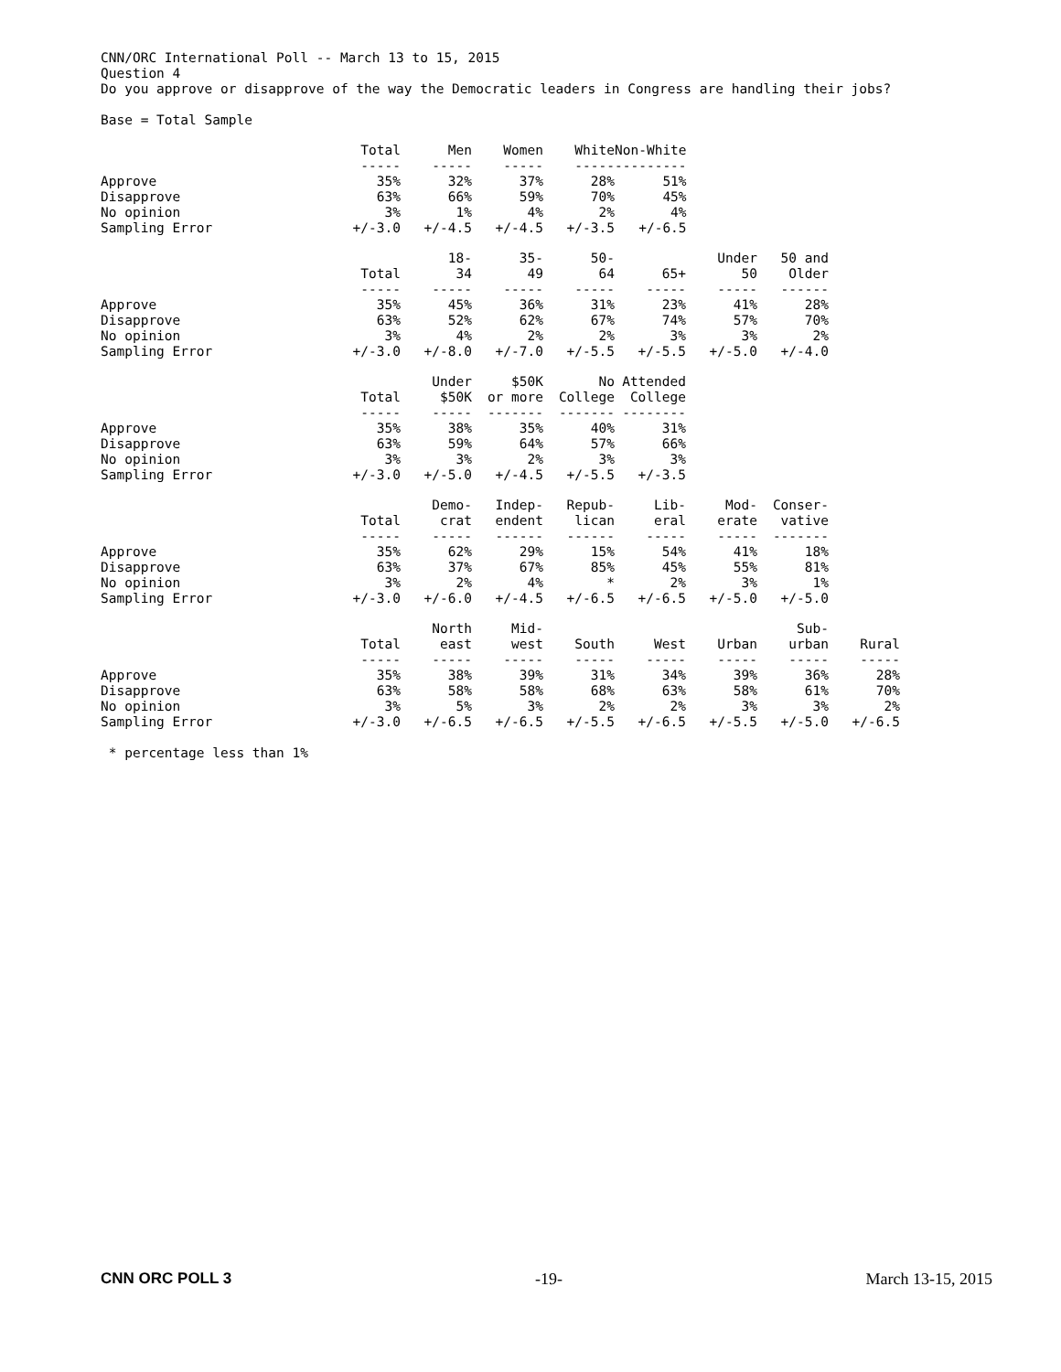CNN/ORC International Poll -- March 13 to 15, 2015
Question 4
Do you approve or disapprove of the way the Democratic leaders in Congress are handling their jobs?
Base = Total Sample
| | Total | Men | Women | White | Non-White |
| | ----- | ----- | ----- | ----- | --------- |
| Approve | 35% | 32% | 37% | 28% | 51% |
| Disapprove | 63% | 66% | 59% | 70% | 45% |
| No opinion | 3% | 1% | 4% | 2% | 4% |
| Sampling Error | +/-3.0 | +/-4.5 | +/-4.5 | +/-3.5 | +/-6.5 |
| | | 18- | 35- | 50- | | Under | 50 and |
| | Total | 34 | 49 | 64 | 65+ | 50 | Older |
| | ----- | ----- | ----- | ----- | ----- | ----- | ------ |
| Approve | 35% | 45% | 36% | 31% | 23% | 41% | 28% |
| Disapprove | 63% | 52% | 62% | 67% | 74% | 57% | 70% |
| No opinion | 3% | 4% | 2% | 2% | 3% | 3% | 2% |
| Sampling Error | +/-3.0 | +/-8.0 | +/-7.0 | +/-5.5 | +/-5.5 | +/-5.0 | +/-4.0 |
| | | Under | $50K | No | Attended |
| | Total | $50K | or more | College | College |
| | ----- | ----- | ------- | ------- | -------- |
| Approve | 35% | 38% | 35% | 40% | 31% |
| Disapprove | 63% | 59% | 64% | 57% | 66% |
| No opinion | 3% | 3% | 2% | 3% | 3% |
| Sampling Error | +/-3.0 | +/-5.0 | +/-4.5 | +/-5.5 | +/-3.5 |
| | | Demo- | Indep- | Repub- | Lib- | Mod- | Conser- |
| | Total | crat | endent | lican | eral | erate | vative |
| | ----- | ----- | ------ | ------ | ----- | ----- | ------- |
| Approve | 35% | 62% | 29% | 15% | 54% | 41% | 18% |
| Disapprove | 63% | 37% | 67% | 85% | 45% | 55% | 81% |
| No opinion | 3% | 2% | 4% | * | 2% | 3% | 1% |
| Sampling Error | +/-3.0 | +/-6.0 | +/-4.5 | +/-6.5 | +/-6.5 | +/-5.0 | +/-5.0 |
| | | North | Mid- | | | | Sub- | |
| | Total | east | west | South | West | Urban | urban | Rural |
| | ----- | ----- | ----- | ----- | ----- | ----- | ----- | ----- |
| Approve | 35% | 38% | 39% | 31% | 34% | 39% | 36% | 28% |
| Disapprove | 63% | 58% | 58% | 68% | 63% | 58% | 61% | 70% |
| No opinion | 3% | 5% | 3% | 2% | 2% | 3% | 3% | 2% |
| Sampling Error | +/-3.0 | +/-6.5 | +/-6.5 | +/-5.5 | +/-6.5 | +/-5.5 | +/-5.0 | +/-6.5 |
* percentage less than 1%
CNN ORC POLL 3 -19- March 13-15, 2015